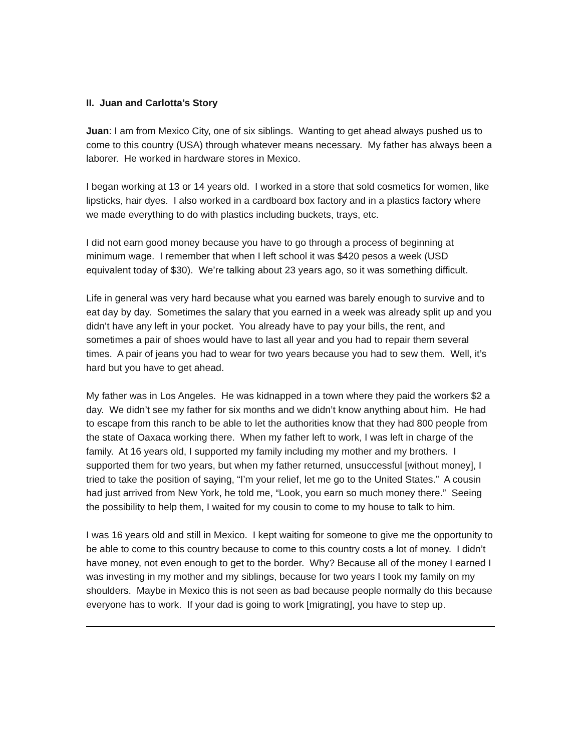II. Juan and Carlotta’s Story
Juan: I am from Mexico City, one of six siblings. Wanting to get ahead always pushed us to come to this country (USA) through whatever means necessary. My father has always been a laborer. He worked in hardware stores in Mexico.
I began working at 13 or 14 years old. I worked in a store that sold cosmetics for women, like lipsticks, hair dyes. I also worked in a cardboard box factory and in a plastics factory where we made everything to do with plastics including buckets, trays, etc.
I did not earn good money because you have to go through a process of beginning at minimum wage. I remember that when I left school it was $420 pesos a week (USD equivalent today of $30). We’re talking about 23 years ago, so it was something difficult.
Life in general was very hard because what you earned was barely enough to survive and to eat day by day. Sometimes the salary that you earned in a week was already split up and you didn’t have any left in your pocket. You already have to pay your bills, the rent, and sometimes a pair of shoes would have to last all year and you had to repair them several times. A pair of jeans you had to wear for two years because you had to sew them. Well, it’s hard but you have to get ahead.
My father was in Los Angeles. He was kidnapped in a town where they paid the workers $2 a day. We didn’t see my father for six months and we didn’t know anything about him. He had to escape from this ranch to be able to let the authorities know that they had 800 people from the state of Oaxaca working there. When my father left to work, I was left in charge of the family. At 16 years old, I supported my family including my mother and my brothers. I supported them for two years, but when my father returned, unsuccessful [without money], I tried to take the position of saying, “I’m your relief, let me go to the United States.” A cousin had just arrived from New York, he told me, “Look, you earn so much money there.” Seeing the possibility to help them, I waited for my cousin to come to my house to talk to him.
I was 16 years old and still in Mexico. I kept waiting for someone to give me the opportunity to be able to come to this country because to come to this country costs a lot of money. I didn’t have money, not even enough to get to the border. Why? Because all of the money I earned I was investing in my mother and my siblings, because for two years I took my family on my shoulders. Maybe in Mexico this is not seen as bad because people normally do this because everyone has to work. If your dad is going to work [migrating], you have to step up.